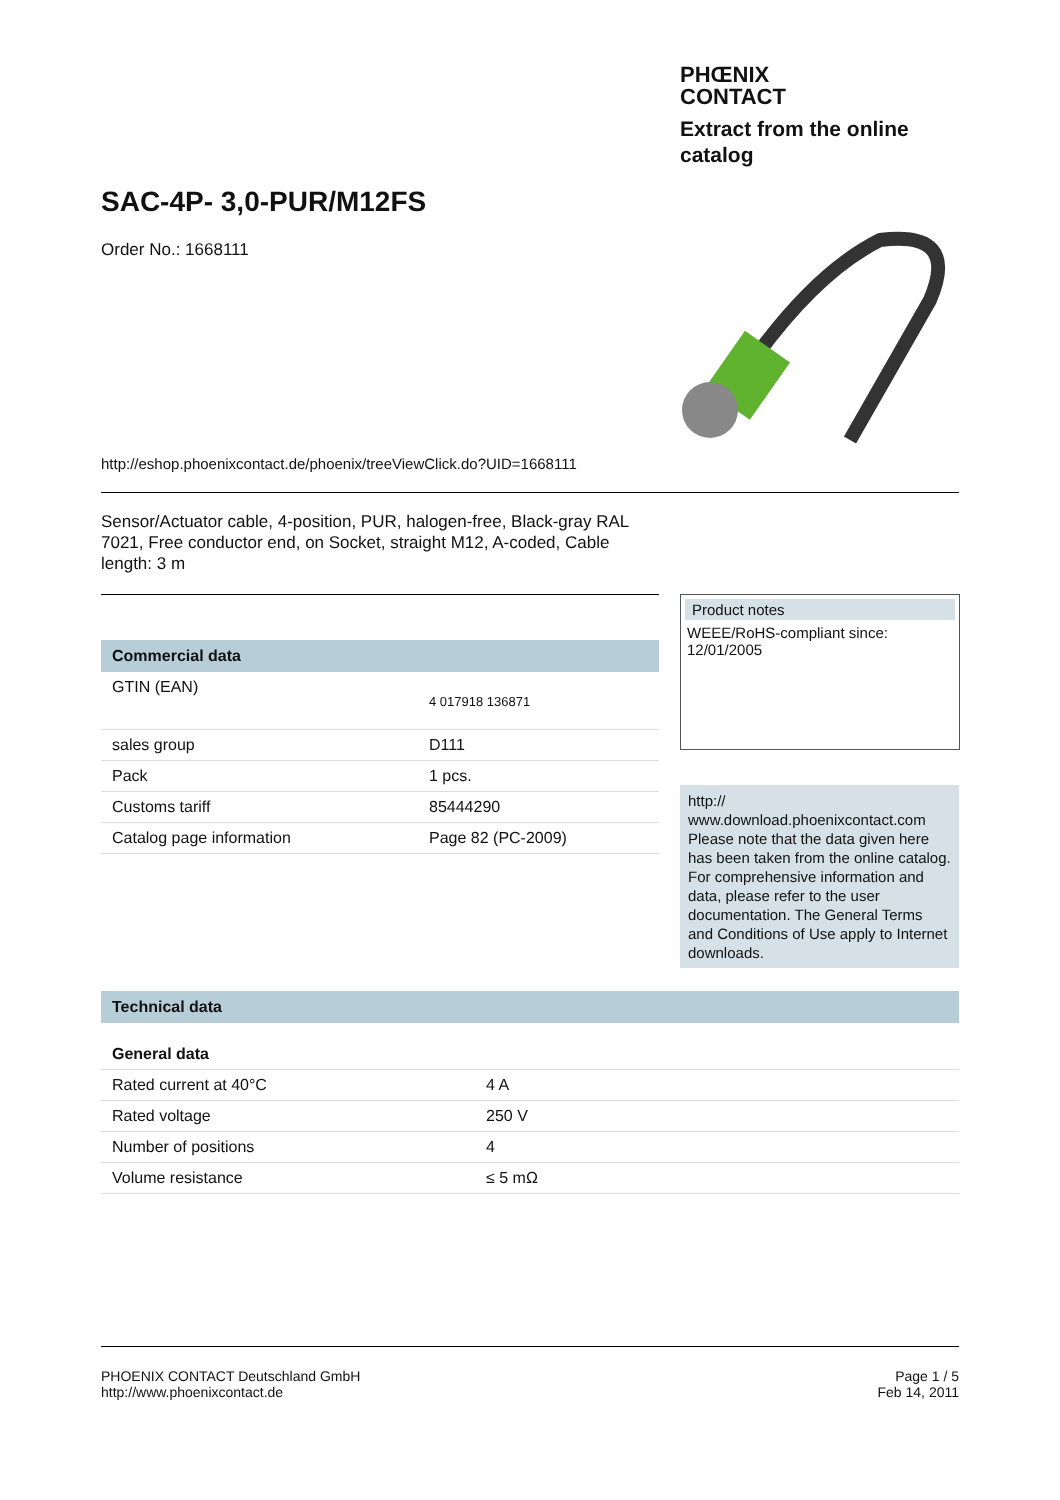PHŒNIX
CONTACT
Extract from the online catalog
SAC-4P- 3,0-PUR/M12FS
Order No.: 1668111
http://eshop.phoenixcontact.de/phoenix/treeViewClick.do?UID=1668111
Sensor/Actuator cable, 4-position, PUR, halogen-free, Black-gray RAL 7021, Free conductor end, on Socket, straight M12, A-coded, Cable length: 3 m
Commercial data
| GTIN (EAN) | 4 017918 136871 |
| sales group | D111 |
| Pack | 1 pcs. |
| Customs tariff | 85444290 |
| Catalog page information | Page 82 (PC-2009) |
Product notes
WEEE/RoHS-compliant since:
12/01/2005
http://
www.download.phoenixcontact.com
Please note that the data given here has been taken from the online catalog. For comprehensive information and data, please refer to the user documentation. The General Terms and Conditions of Use apply to Internet downloads.
Technical data
General data
| Rated current at 40°C | 4 A |
| Rated voltage | 250 V |
| Number of positions | 4 |
| Volume resistance | ≤ 5 mΩ |
PHOENIX CONTACT Deutschland GmbH
http://www.phoenixcontact.de
Page 1 / 5
Feb 14, 2011